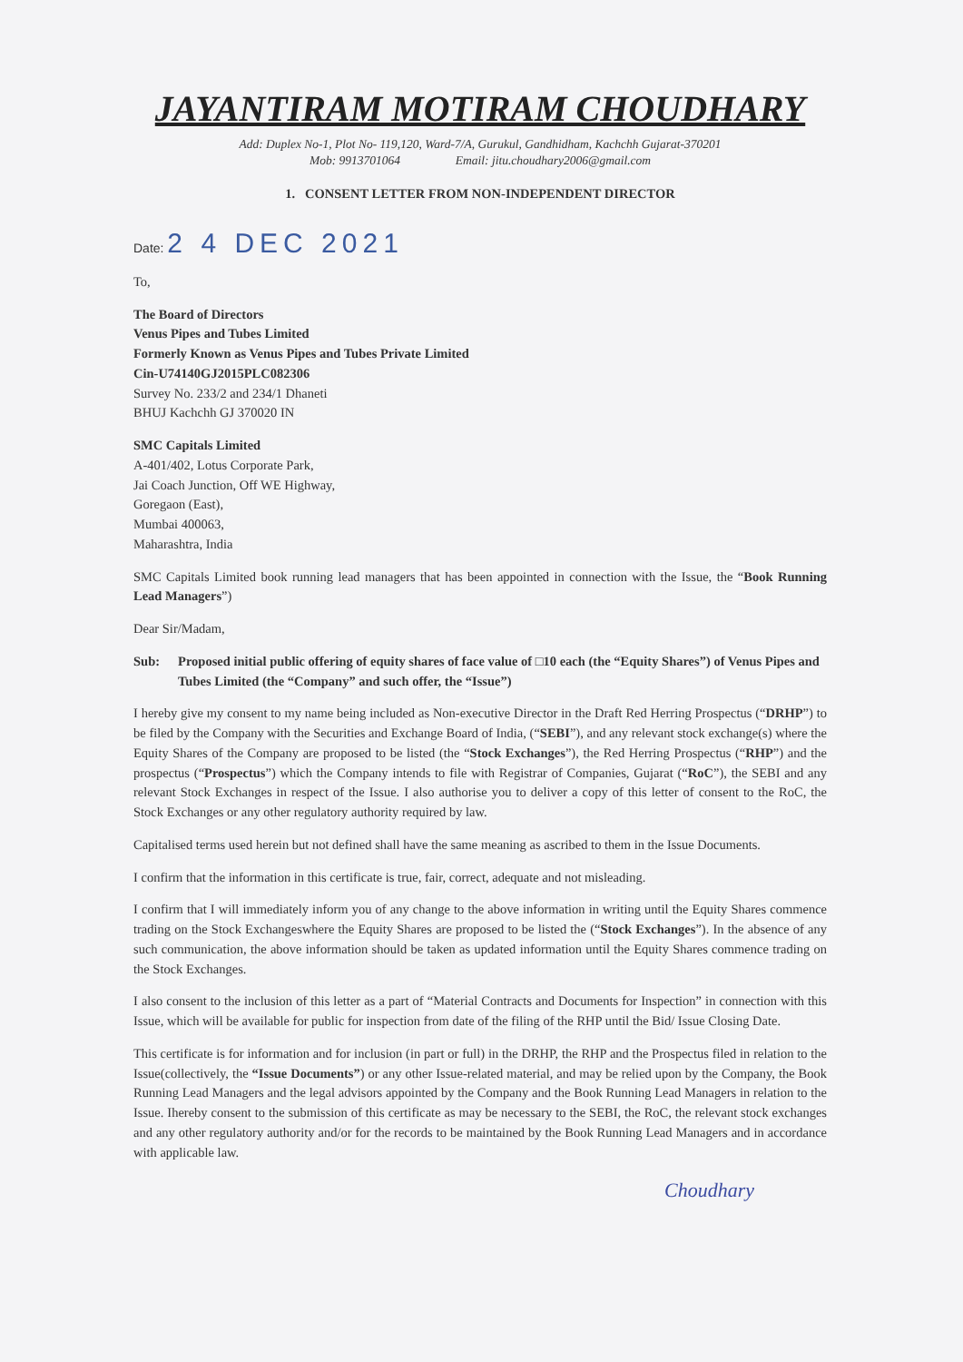JAYANTIRAM MOTIRAM CHOUDHARY
Add: Duplex No-1, Plot No- 119,120, Ward-7/A, Gurukul, Gandhidham, Kachchh Gujarat-370201
Mob: 9913701064 Email: jitu.choudhary2006@gmail.com
1. CONSENT LETTER FROM NON-INDEPENDENT DIRECTOR
Date: 2 4 DEC 2021
To,
The Board of Directors
Venus Pipes and Tubes Limited
Formerly Known as Venus Pipes and Tubes Private Limited
Cin-U74140GJ2015PLC082306
Survey No. 233/2 and 234/1 Dhaneti
BHUJ Kachchh GJ 370020 IN
SMC Capitals Limited
A-401/402, Lotus Corporate Park,
Jai Coach Junction, Off WE Highway,
Goregaon (East),
Mumbai 400063,
Maharashtra, India
SMC Capitals Limited book running lead managers that has been appointed in connection with the Issue, the “Book Running Lead Managers”)
Dear Sir/Madam,
Sub: Proposed initial public offering of equity shares of face value of □10 each (the “Equity Shares”) of Venus Pipes and Tubes Limited (the “Company” and such offer, the “Issue”)
I hereby give my consent to my name being included as Non-executive Director in the Draft Red Herring Prospectus (“DRHP”) to be filed by the Company with the Securities and Exchange Board of India, (“SEBI”), and any relevant stock exchange(s) where the Equity Shares of the Company are proposed to be listed (the “Stock Exchanges”), the Red Herring Prospectus (“RHP”) and the prospectus (“Prospectus”) which the Company intends to file with Registrar of Companies, Gujarat (“RoC”), the SEBI and any relevant Stock Exchanges in respect of the Issue. I also authorise you to deliver a copy of this letter of consent to the RoC, the Stock Exchanges or any other regulatory authority required by law.
Capitalised terms used herein but not defined shall have the same meaning as ascribed to them in the Issue Documents.
I confirm that the information in this certificate is true, fair, correct, adequate and not misleading.
I confirm that I will immediately inform you of any change to the above information in writing until the Equity Shares commence trading on the Stock Exchangeswhere the Equity Shares are proposed to be listed the (“Stock Exchanges”). In the absence of any such communication, the above information should be taken as updated information until the Equity Shares commence trading on the Stock Exchanges.
I also consent to the inclusion of this letter as a part of “Material Contracts and Documents for Inspection” in connection with this Issue, which will be available for public for inspection from date of the filing of the RHP until the Bid/ Issue Closing Date.
This certificate is for information and for inclusion (in part or full) in the DRHP, the RHP and the Prospectus filed in relation to the Issue(collectively, the “Issue Documents”) or any other Issue-related material, and may be relied upon by the Company, the Book Running Lead Managers and the legal advisors appointed by the Company and the Book Running Lead Managers in relation to the Issue. Ihereby consent to the submission of this certificate as may be necessary to the SEBI, the RoC, the relevant stock exchanges and any other regulatory authority and/or for the records to be maintained by the Book Running Lead Managers and in accordance with applicable law.
Choudhary